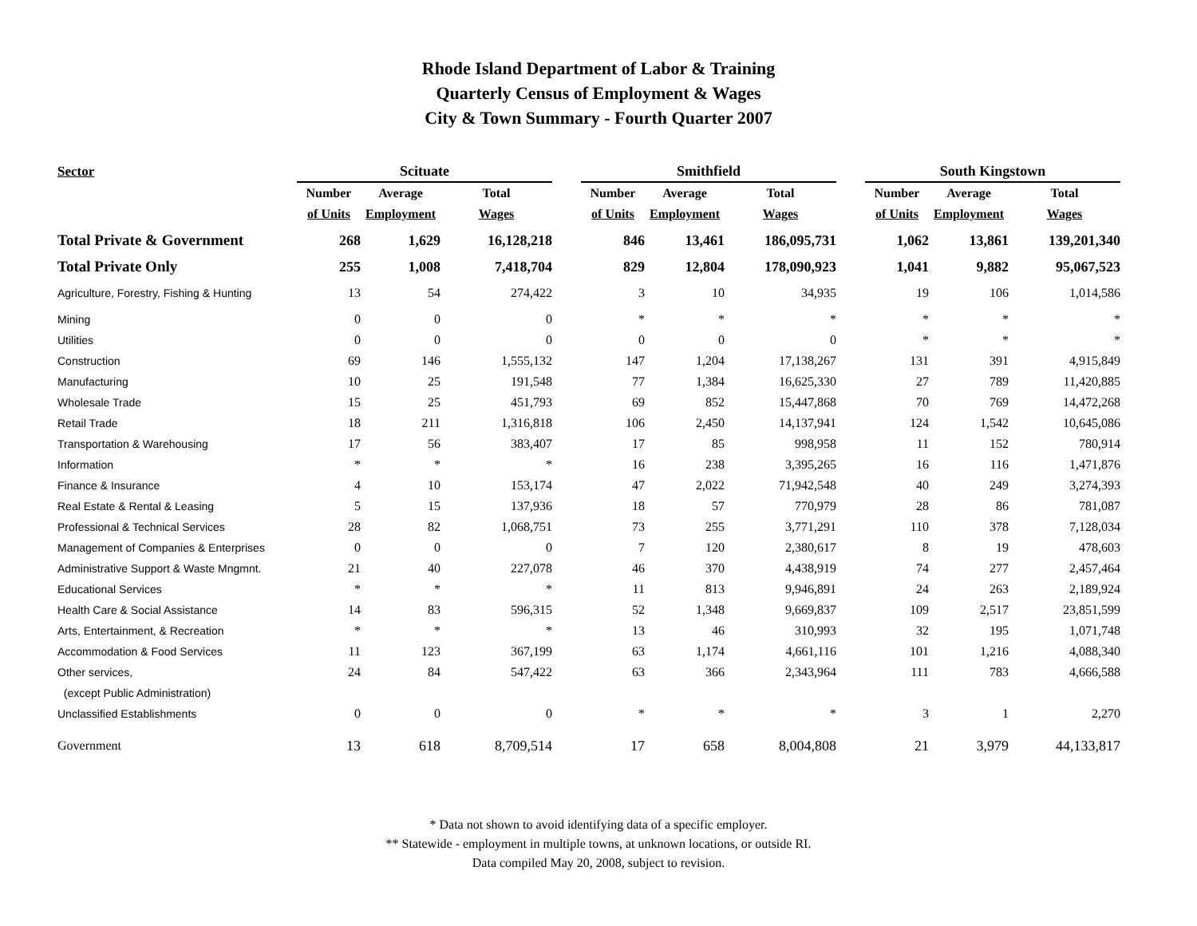Rhode Island Department of Labor & Training
Quarterly Census of Employment & Wages
City & Town Summary - Fourth Quarter 2007
| Sector | Scituate | | | | Smithfield | | | | South Kingstown | | |
| --- | --- | --- | --- | --- | --- | --- | --- | --- | --- | --- | --- |
| | Number | Average | Total | | Number | Average | Total | | Number | Average | Total |
| | of Units | Employment | Wages | | of Units | Employment | Wages | | of Units | Employment | Wages |
| Total Private & Government | 268 | 1,629 | 16,128,218 | | 846 | 13,461 | 186,095,731 | | 1,062 | 13,861 | 139,201,340 |
| Total Private Only | 255 | 1,008 | 7,418,704 | | 829 | 12,804 | 178,090,923 | | 1,041 | 9,882 | 95,067,523 |
| Agriculture, Forestry, Fishing & Hunting | 13 | 54 | 274,422 | | 3 | 10 | 34,935 | | 19 | 106 | 1,014,586 |
| Mining | 0 | 0 | 0 | | * | * | * | | * | * | * |
| Utilities | 0 | 0 | 0 | | 0 | 0 | 0 | | * | * | * |
| Construction | 69 | 146 | 1,555,132 | | 147 | 1,204 | 17,138,267 | | 131 | 391 | 4,915,849 |
| Manufacturing | 10 | 25 | 191,548 | | 77 | 1,384 | 16,625,330 | | 27 | 789 | 11,420,885 |
| Wholesale Trade | 15 | 25 | 451,793 | | 69 | 852 | 15,447,868 | | 70 | 769 | 14,472,268 |
| Retail Trade | 18 | 211 | 1,316,818 | | 106 | 2,450 | 14,137,941 | | 124 | 1,542 | 10,645,086 |
| Transportation & Warehousing | 17 | 56 | 383,407 | | 17 | 85 | 998,958 | | 11 | 152 | 780,914 |
| Information | * | * | * | | 16 | 238 | 3,395,265 | | 16 | 116 | 1,471,876 |
| Finance & Insurance | 4 | 10 | 153,174 | | 47 | 2,022 | 71,942,548 | | 40 | 249 | 3,274,393 |
| Real Estate & Rental & Leasing | 5 | 15 | 137,936 | | 18 | 57 | 770,979 | | 28 | 86 | 781,087 |
| Professional & Technical Services | 28 | 82 | 1,068,751 | | 73 | 255 | 3,771,291 | | 110 | 378 | 7,128,034 |
| Management of Companies & Enterprises | 0 | 0 | 0 | | 7 | 120 | 2,380,617 | | 8 | 19 | 478,603 |
| Administrative Support & Waste Mngmnt. | 21 | 40 | 227,078 | | 46 | 370 | 4,438,919 | | 74 | 277 | 2,457,464 |
| Educational Services | * | * | * | | 11 | 813 | 9,946,891 | | 24 | 263 | 2,189,924 |
| Health Care & Social Assistance | 14 | 83 | 596,315 | | 52 | 1,348 | 9,669,837 | | 109 | 2,517 | 23,851,599 |
| Arts, Entertainment, & Recreation | * | * | * | | 13 | 46 | 310,993 | | 32 | 195 | 1,071,748 |
| Accommodation & Food Services | 11 | 123 | 367,199 | | 63 | 1,174 | 4,661,116 | | 101 | 1,216 | 4,088,340 |
| Other services, | 24 | 84 | 547,422 | | 63 | 366 | 2,343,964 | | 111 | 783 | 4,666,588 |
| (except Public Administration) | | | | | | | | | | | |
| Unclassified Establishments | 0 | 0 | 0 | | * | * | * | | 3 | 1 | 2,270 |
| Government | 13 | 618 | 8,709,514 | | 17 | 658 | 8,004,808 | | 21 | 3,979 | 44,133,817 |
* Data not shown to avoid identifying data of a specific employer.
** Statewide - employment in multiple towns, at unknown locations, or outside RI.
Data compiled May 20, 2008, subject to revision.